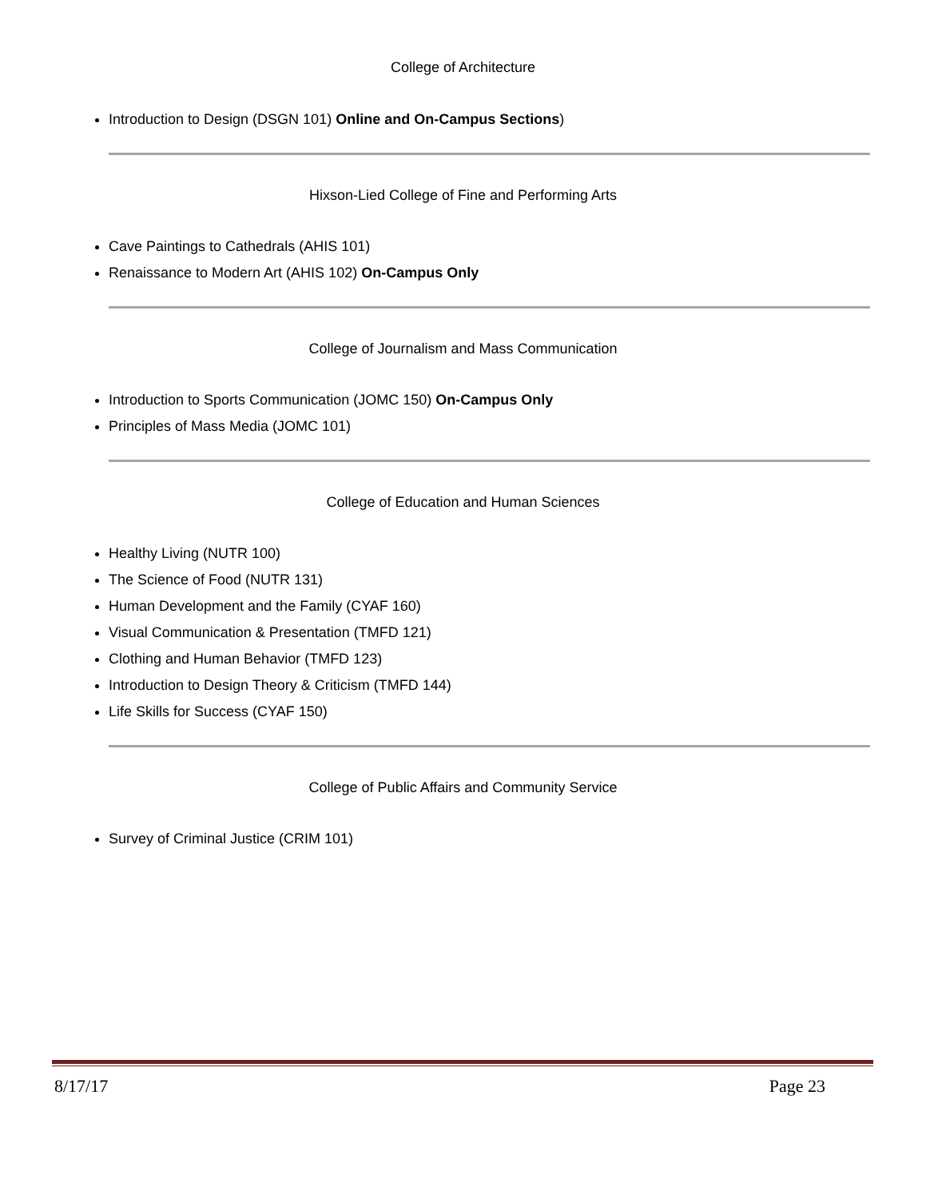College of Architecture
Introduction to Design (DSGN 101) Online and On-Campus Sections)
Hixson-Lied College of Fine and Performing Arts
Cave Paintings to Cathedrals (AHIS 101)
Renaissance to Modern Art (AHIS 102) On-Campus Only
College of Journalism and Mass Communication
Introduction to Sports Communication (JOMC 150) On-Campus Only
Principles of Mass Media (JOMC 101)
College of Education and Human Sciences
Healthy Living (NUTR 100)
The Science of Food (NUTR 131)
Human Development and the Family (CYAF 160)
Visual Communication & Presentation (TMFD 121)
Clothing and Human Behavior (TMFD 123)
Introduction to Design Theory & Criticism (TMFD 144)
Life Skills for Success (CYAF 150)
College of Public Affairs and Community Service
Survey of Criminal Justice (CRIM 101)
8/17/17 Page 23